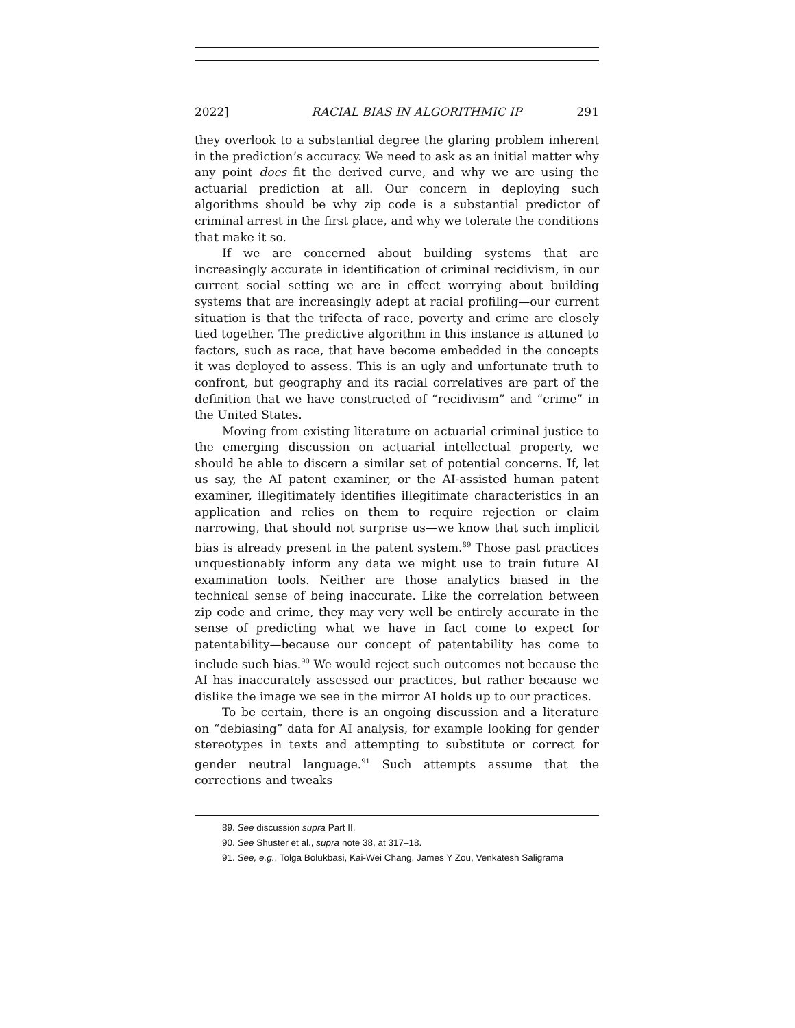2022] RACIAL BIAS IN ALGORITHMIC IP 291
they overlook to a substantial degree the glaring problem inherent in the prediction’s accuracy. We need to ask as an initial matter why any point does fit the derived curve, and why we are using the actuarial prediction at all. Our concern in deploying such algorithms should be why zip code is a substantial predictor of criminal arrest in the first place, and why we tolerate the conditions that make it so.
If we are concerned about building systems that are increasingly accurate in identification of criminal recidivism, in our current social setting we are in effect worrying about building systems that are increasingly adept at racial profiling—our current situation is that the trifecta of race, poverty and crime are closely tied together. The predictive algorithm in this instance is attuned to factors, such as race, that have become embedded in the concepts it was deployed to assess. This is an ugly and unfortunate truth to confront, but geography and its racial correlatives are part of the definition that we have constructed of “recidivism” and “crime” in the United States.
Moving from existing literature on actuarial criminal justice to the emerging discussion on actuarial intellectual property, we should be able to discern a similar set of potential concerns. If, let us say, the AI patent examiner, or the AI-assisted human patent examiner, illegitimately identifies illegitimate characteristics in an application and relies on them to require rejection or claim narrowing, that should not surprise us—we know that such implicit bias is already present in the patent system.<sup>89</sup> Those past practices unquestionably inform any data we might use to train future AI examination tools. Neither are those analytics biased in the technical sense of being inaccurate. Like the correlation between zip code and crime, they may very well be entirely accurate in the sense of predicting what we have in fact come to expect for patentability—because our concept of patentability has come to include such bias.<sup>90</sup> We would reject such outcomes not because the AI has inaccurately assessed our practices, but rather because we dislike the image we see in the mirror AI holds up to our practices.
To be certain, there is an ongoing discussion and a literature on “debiasing” data for AI analysis, for example looking for gender stereotypes in texts and attempting to substitute or correct for gender neutral language.<sup>91</sup> Such attempts assume that the corrections and tweaks
89. See discussion supra Part II.
90. See Shuster et al., supra note 38, at 317–18.
91. See, e.g., Tolga Bolukbasi, Kai-Wei Chang, James Y Zou, Venkatesh Saligrama